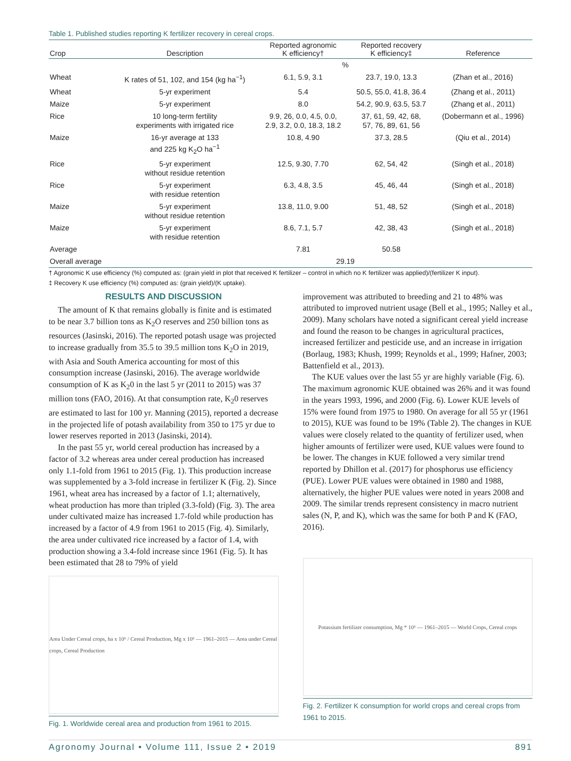Table 1. Published studies reporting K fertilizer recovery in cereal crops.
| Crop | Description | Reported agronomic K efficiency† | Reported recovery K efficiency‡ | Reference |
| --- | --- | --- | --- | --- |
| | | % | | |
| Wheat | K rates of 51, 102, and 154 (kg ha<sup>−1</sup>) | 6.1, 5.9, 3.1 | 23.7, 19.0, 13.3 | (Zhan et al., 2016) |
| Wheat | 5-yr experiment | 5.4 | 50.5, 55.0, 41.8, 36.4 | (Zhang et al., 2011) |
| Maize | 5-yr experiment | 8.0 | 54.2, 90.9, 63.5, 53.7 | (Zhang et al., 2011) |
| Rice | 10 long-term fertility experiments with irrigated rice | 9.9, 26, 0.0, 4.5, 0.0, 2.9, 3.2, 0.0, 18.3, 18.2 | 37, 61, 59, 42, 68, 57, 76, 89, 61, 56 | (Dobermann et al., 1996) |
| Maize | 16-yr average at 133 and 225 kg K<sub>2</sub>O ha<sup>−1</sup> | 10.8, 4.90 | 37.3, 28.5 | (Qiu et al., 2014) |
| Rice | 5-yr experiment without residue retention | 12.5, 9.30, 7.70 | 62, 54, 42 | (Singh et al., 2018) |
| Rice | 5-yr experiment with residue retention | 6.3, 4.8, 3.5 | 45, 46, 44 | (Singh et al., 2018) |
| Maize | 5-yr experiment without residue retention | 13.8, 11.0, 9.00 | 51, 48, 52 | (Singh et al., 2018) |
| Maize | 5-yr experiment with residue retention | 8.6, 7.1, 5.7 | 42, 38, 43 | (Singh et al., 2018) |
| Average | | 7.81 | 50.58 | |
| Overall average | | 29.19 | | |
† Agronomic K use efficiency (%) computed as: (grain yield in plot that received K fertilizer – control in which no K fertilizer was applied)/(fertilizer K input).
‡ Recovery K use efficiency (%) computed as: (grain yield)/(K uptake).
RESULTS AND DISCUSSION
The amount of K that remains globally is finite and is estimated to be near 3.7 billion tons as K<sub>2</sub>O reserves and 250 billion tons as resources (Jasinski, 2016). The reported potash usage was projected to increase gradually from 35.5 to 39.5 million tons K<sub>2</sub>O in 2019, with Asia and South America accounting for most of this consumption increase (Jasinski, 2016). The average worldwide consumption of K as K<sub>2</sub>0 in the last 5 yr (2011 to 2015) was 37 million tons (FAO, 2016). At that consumption rate, K<sub>2</sub>0 reserves are estimated to last for 100 yr. Manning (2015), reported a decrease in the projected life of potash availability from 350 to 175 yr due to lower reserves reported in 2013 (Jasinski, 2014).
In the past 55 yr, world cereal production has increased by a factor of 3.2 whereas area under cereal production has increased only 1.1-fold from 1961 to 2015 (Fig. 1). This production increase was supplemented by a 3-fold increase in fertilizer K (Fig. 2). Since 1961, wheat area has increased by a factor of 1.1; alternatively, wheat production has more than tripled (3.3-fold) (Fig. 3). The area under cultivated maize has increased 1.7-fold while production has increased by a factor of 4.9 from 1961 to 2015 (Fig. 4). Similarly, the area under cultivated rice increased by a factor of 1.4, with production showing a 3.4-fold increase since 1961 (Fig. 5). It has been estimated that 28 to 79% of yield
Area Under Cereal crops, ha x 10⁶ / Cereal Production, Mg x 10⁶ — 1961–2015 — Area under Cereal crops, Cereal Production
Fig. 1. Worldwide cereal area and production from 1961 to 2015.
improvement was attributed to breeding and 21 to 48% was attributed to improved nutrient usage (Bell et al., 1995; Nalley et al., 2009). Many scholars have noted a significant cereal yield increase and found the reason to be changes in agricultural practices, increased fertilizer and pesticide use, and an increase in irrigation (Borlaug, 1983; Khush, 1999; Reynolds et al., 1999; Hafner, 2003; Battenfield et al., 2013).
The KUE values over the last 55 yr are highly variable (Fig. 6). The maximum agronomic KUE obtained was 26% and it was found in the years 1993, 1996, and 2000 (Fig. 6). Lower KUE levels of 15% were found from 1975 to 1980. On average for all 55 yr (1961 to 2015), KUE was found to be 19% (Table 2). The changes in KUE values were closely related to the quantity of fertilizer used, when higher amounts of fertilizer were used, KUE values were found to be lower. The changes in KUE followed a very similar trend reported by Dhillon et al. (2017) for phosphorus use efficiency (PUE). Lower PUE values were obtained in 1980 and 1988, alternatively, the higher PUE values were noted in years 2008 and 2009. The similar trends represent consistency in macro nutrient sales (N, P, and K), which was the same for both P and K (FAO, 2016).
Potassium fertilizer consumption, Mg * 10⁶ — 1961–2015 — World Crops, Cereal crops
Fig. 2. Fertilizer K consumption for world crops and cereal crops from 1961 to 2015.
Agronomy Journal • Volume 111, Issue 2 • 2019 891